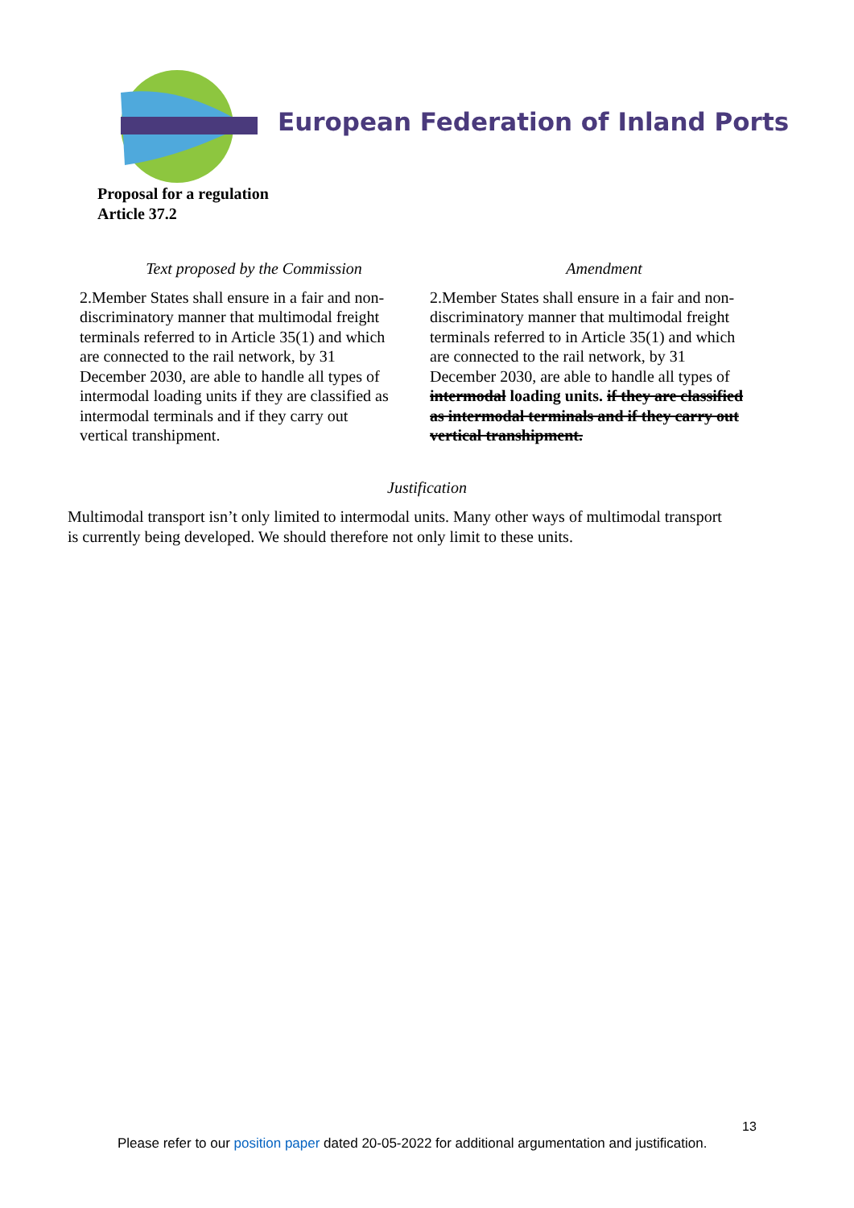European Federation of Inland Ports
Proposal for a regulation
Article 37.2
| Text proposed by the Commission | Amendment |
| --- | --- |
| 2.Member States shall ensure in a fair and non-discriminatory manner that multimodal freight terminals referred to in Article 35(1) and which are connected to the rail network, by 31 December 2030, are able to handle all types of intermodal loading units if they are classified as intermodal terminals and if they carry out vertical transhipment. | 2.Member States shall ensure in a fair and non-discriminatory manner that multimodal freight terminals referred to in Article 35(1) and which are connected to the rail network, by 31 December 2030, are able to handle all types of intermodal loading units. if they are classified as intermodal terminals and if they carry out vertical transhipment. |
Justification
Multimodal transport isn’t only limited to intermodal units. Many other ways of multimodal transport is currently being developed. We should therefore not only limit to these units.
13
Please refer to our position paper dated 20-05-2022 for additional argumentation and justification.